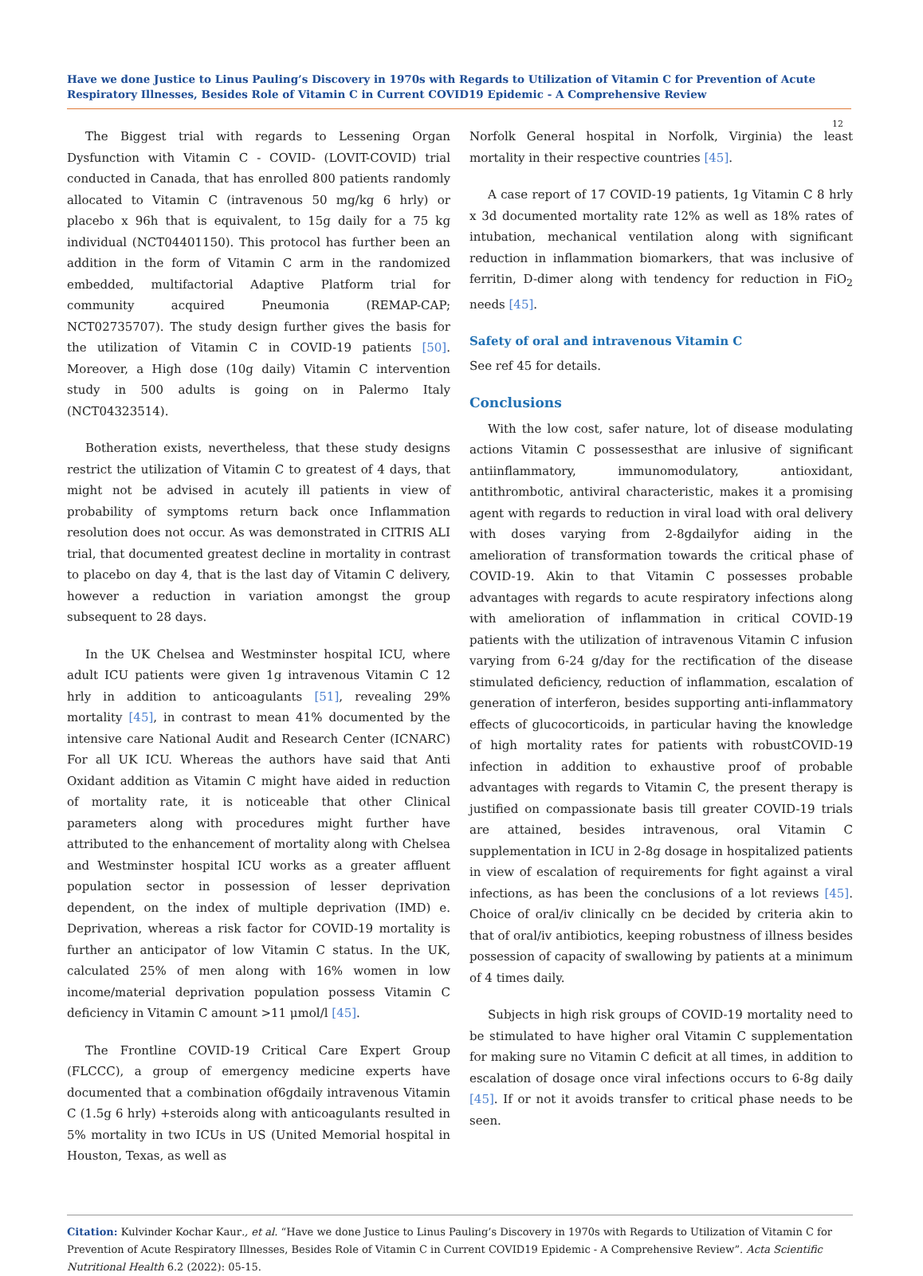Have we done Justice to Linus Pauling’s Discovery in 1970s with Regards to Utilization of Vitamin C for Prevention of Acute Respiratory Illnesses, Besides Role of Vitamin C in Current COVID19 Epidemic - A Comprehensive Review
12
The Biggest trial with regards to Lessening Organ Dysfunction with Vitamin C - COVID- (LOVIT-COVID) trial conducted in Canada, that has enrolled 800 patients randomly allocated to Vitamin C (intravenous 50 mg/kg 6 hrly) or placebo x 96h that is equivalent, to 15g daily for a 75 kg individual (NCT04401150). This protocol has further been an addition in the form of Vitamin C arm in the randomized embedded, multifactorial Adaptive Platform trial for community acquired Pneumonia (REMAP-CAP; NCT02735707). The study design further gives the basis for the utilization of Vitamin C in COVID-19 patients [50]. Moreover, a High dose (10g daily) Vitamin C intervention study in 500 adults is going on in Palermo Italy (NCT04323514).
Botheration exists, nevertheless, that these study designs restrict the utilization of Vitamin C to greatest of 4 days, that might not be advised in acutely ill patients in view of probability of symptoms return back once Inflammation resolution does not occur. As was demonstrated in CITRIS ALI trial, that documented greatest decline in mortality in contrast to placebo on day 4, that is the last day of Vitamin C delivery, however a reduction in variation amongst the group subsequent to 28 days.
In the UK Chelsea and Westminster hospital ICU, where adult ICU patients were given 1g intravenous Vitamin C 12 hrly in addition to anticoagulants [51], revealing 29% mortality [45], in contrast to mean 41% documented by the intensive care National Audit and Research Center (ICNARC) For all UK ICU. Whereas the authors have said that Anti Oxidant addition as Vitamin C might have aided in reduction of mortality rate, it is noticeable that other Clinical parameters along with procedures might further have attributed to the enhancement of mortality along with Chelsea and Westminster hospital ICU works as a greater affluent population sector in possession of lesser deprivation dependent, on the index of multiple deprivation (IMD) e. Deprivation, whereas a risk factor for COVID-19 mortality is further an anticipator of low Vitamin C status. In the UK, calculated 25% of men along with 16% women in low income/material deprivation population possess Vitamin C deficiency in Vitamin C amount >11 μmol/l [45].
The Frontline COVID-19 Critical Care Expert Group (FLCCC), a group of emergency medicine experts have documented that a combination of6gdaily intravenous Vitamin C (1.5g 6 hrly) +steroids along with anticoagulants resulted in 5% mortality in two ICUs in US (United Memorial hospital in Houston, Texas, as well as
Norfolk General hospital in Norfolk, Virginia) the least mortality in their respective countries [45].
A case report of 17 COVID-19 patients, 1g Vitamin C 8 hrly x 3d documented mortality rate 12% as well as 18% rates of intubation, mechanical ventilation along with significant reduction in inflammation biomarkers, that was inclusive of ferritin, D-dimer along with tendency for reduction in FiO<sub>2</sub> needs [45].
Safety of oral and intravenous Vitamin C
See ref 45 for details.
Conclusions
With the low cost, safer nature, lot of disease modulating actions Vitamin C possessesthat are inlusive of significant antiinflammatory, immunomodulatory, antioxidant, antithrombotic, antiviral characteristic, makes it a promising agent with regards to reduction in viral load with oral delivery with doses varying from 2-8gdailyfor aiding in the amelioration of transformation towards the critical phase of COVID-19. Akin to that Vitamin C possesses probable advantages with regards to acute respiratory infections along with amelioration of inflammation in critical COVID-19 patients with the utilization of intravenous Vitamin C infusion varying from 6-24 g/day for the rectification of the disease stimulated deficiency, reduction of inflammation, escalation of generation of interferon, besides supporting anti-inflammatory effects of glucocorticoids, in particular having the knowledge of high mortality rates for patients with robustCOVID-19 infection in addition to exhaustive proof of probable advantages with regards to Vitamin C, the present therapy is justified on compassionate basis till greater COVID-19 trials are attained, besides intravenous, oral Vitamin C supplementation in ICU in 2-8g dosage in hospitalized patients in view of escalation of requirements for fight against a viral infections, as has been the conclusions of a lot reviews [45]. Choice of oral/iv clinically cn be decided by criteria akin to that of oral/iv antibiotics, keeping robustness of illness besides possession of capacity of swallowing by patients at a minimum of 4 times daily.
Subjects in high risk groups of COVID-19 mortality need to be stimulated to have higher oral Vitamin C supplementation for making sure no Vitamin C deficit at all times, in addition to escalation of dosage once viral infections occurs to 6-8g daily [45]. If or not it avoids transfer to critical phase needs to be seen.
Citation: Kulvinder Kochar Kaur., et al. “Have we done Justice to Linus Pauling’s Discovery in 1970s with Regards to Utilization of Vitamin C for Prevention of Acute Respiratory Illnesses, Besides Role of Vitamin C in Current COVID19 Epidemic - A Comprehensive Review”. Acta Scientific Nutritional Health 6.2 (2022): 05-15.